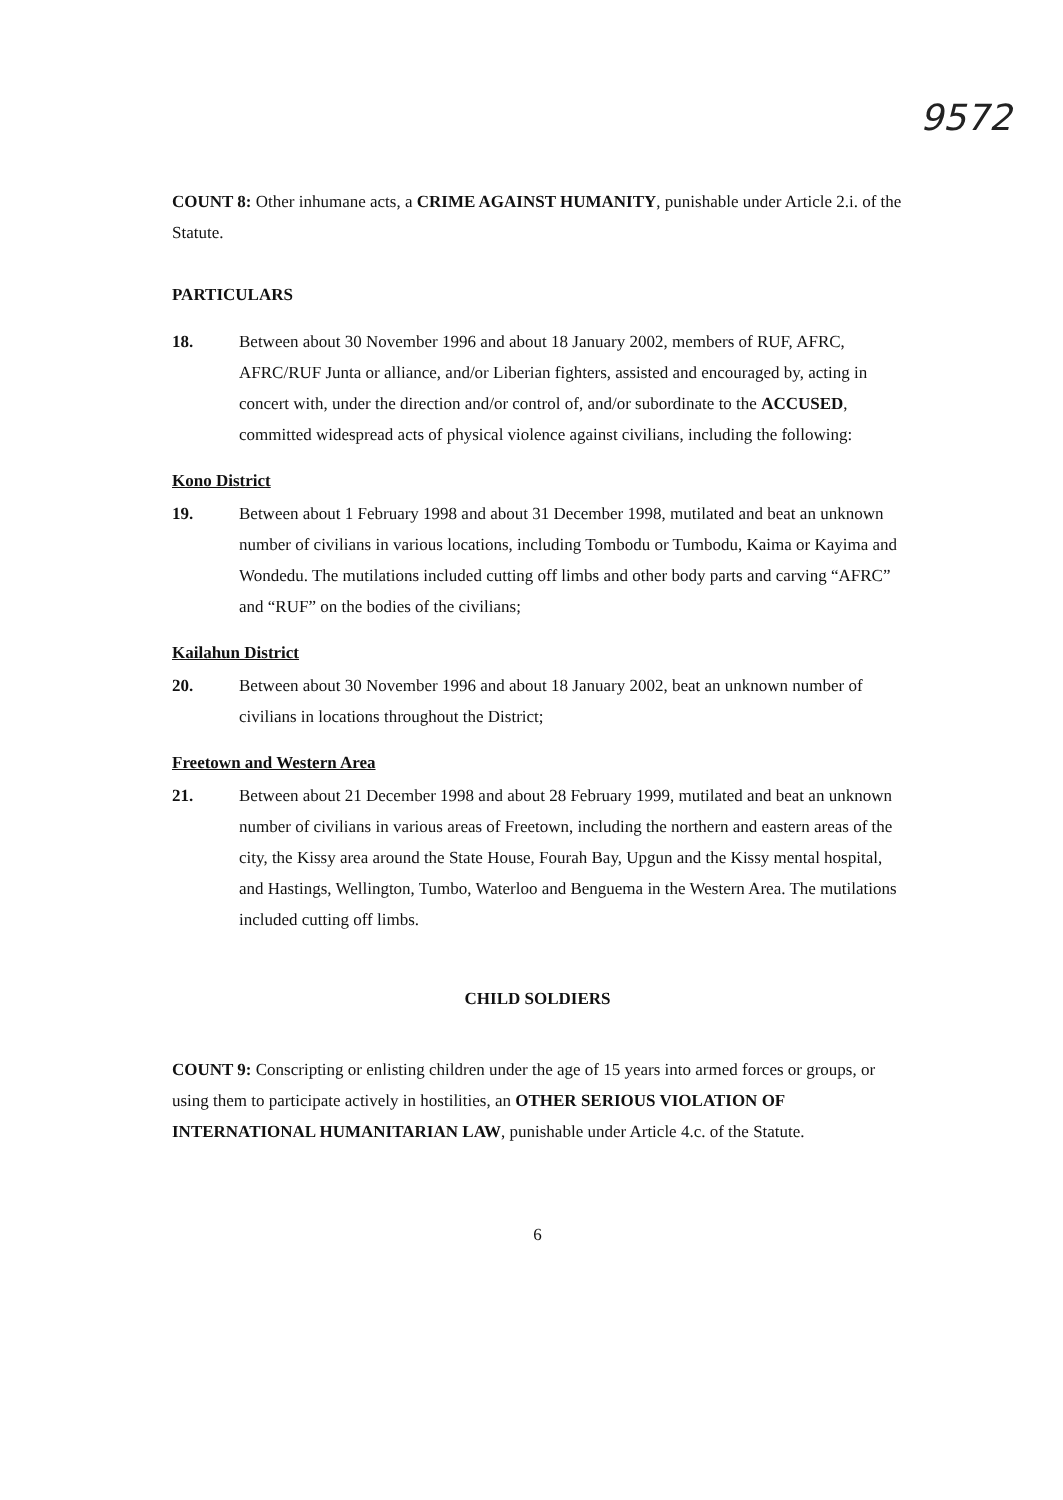9572
COUNT 8: Other inhumane acts, a CRIME AGAINST HUMANITY, punishable under Article 2.i. of the Statute.
PARTICULARS
18. Between about 30 November 1996 and about 18 January 2002, members of RUF, AFRC, AFRC/RUF Junta or alliance, and/or Liberian fighters, assisted and encouraged by, acting in concert with, under the direction and/or control of, and/or subordinate to the ACCUSED, committed widespread acts of physical violence against civilians, including the following:
Kono District
19. Between about 1 February 1998 and about 31 December 1998, mutilated and beat an unknown number of civilians in various locations, including Tombodu or Tumbodu, Kaima or Kayima and Wondedu. The mutilations included cutting off limbs and other body parts and carving “AFRC” and “RUF” on the bodies of the civilians;
Kailahun District
20. Between about 30 November 1996 and about 18 January 2002, beat an unknown number of civilians in locations throughout the District;
Freetown and Western Area
21. Between about 21 December 1998 and about 28 February 1999, mutilated and beat an unknown number of civilians in various areas of Freetown, including the northern and eastern areas of the city, the Kissy area around the State House, Fourah Bay, Upgun and the Kissy mental hospital, and Hastings, Wellington, Tumbo, Waterloo and Benguema in the Western Area. The mutilations included cutting off limbs.
CHILD SOLDIERS
COUNT 9: Conscripting or enlisting children under the age of 15 years into armed forces or groups, or using them to participate actively in hostilities, an OTHER SERIOUS VIOLATION OF INTERNATIONAL HUMANITARIAN LAW, punishable under Article 4.c. of the Statute.
6